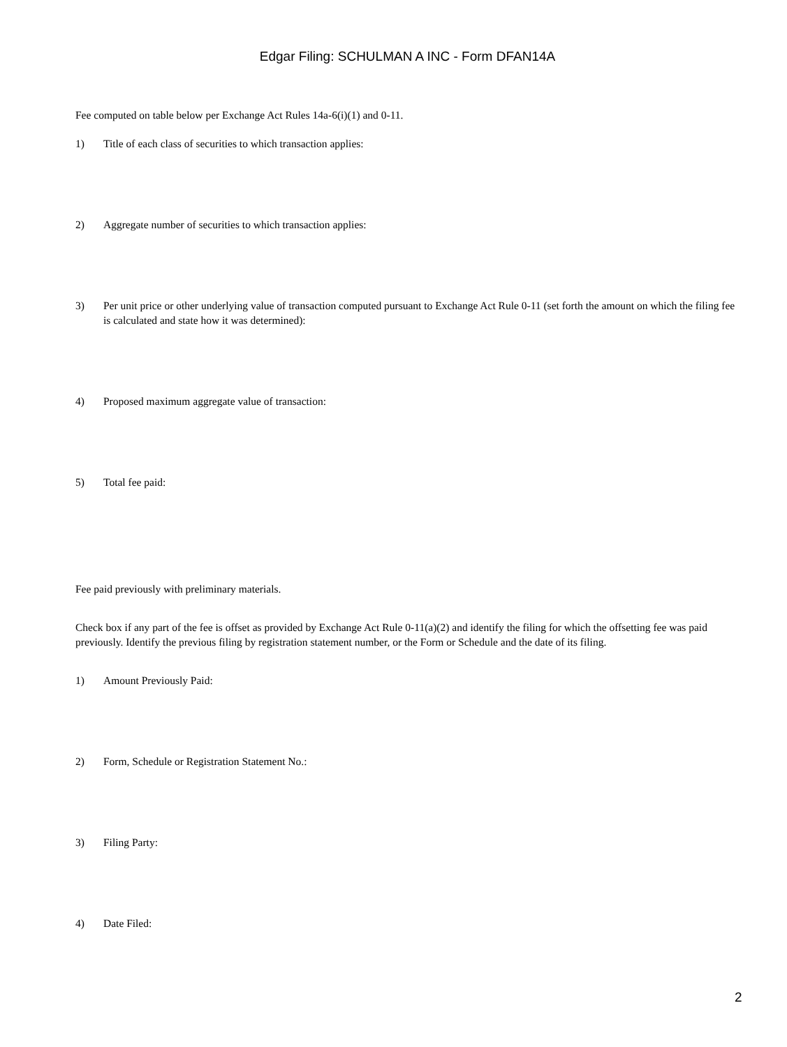Edgar Filing: SCHULMAN A INC - Form DFAN14A
Fee computed on table below per Exchange Act Rules 14a-6(i)(1) and 0-11.
1) Title of each class of securities to which transaction applies:
2) Aggregate number of securities to which transaction applies:
3) Per unit price or other underlying value of transaction computed pursuant to Exchange Act Rule 0-11 (set forth the amount on which the filing fee is calculated and state how it was determined):
4) Proposed maximum aggregate value of transaction:
5) Total fee paid:
Fee paid previously with preliminary materials.
Check box if any part of the fee is offset as provided by Exchange Act Rule 0-11(a)(2) and identify the filing for which the offsetting fee was paid previously. Identify the previous filing by registration statement number, or the Form or Schedule and the date of its filing.
1) Amount Previously Paid:
2) Form, Schedule or Registration Statement No.:
3) Filing Party:
4) Date Filed:
2